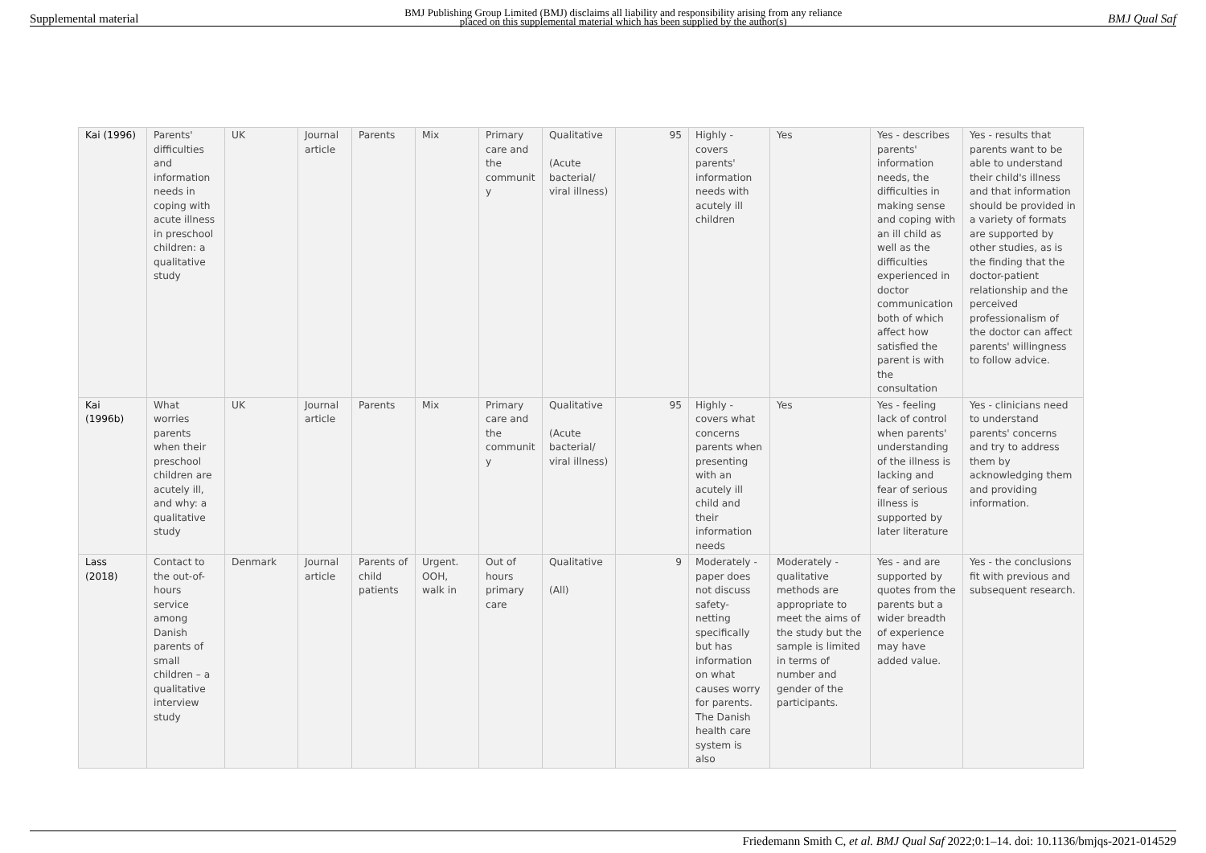Supplemental material BMJ Publishing Group Limited (BMJ) disclaims all liability and responsibility arising from any reliance
placed on this supplemental material which has been supplied by the author(s) BMJ Qual Saf
| Kai (1996) | Parents' difficulties and information needs in coping with acute illness in preschool children: a qualitative study | UK | Journal article | Parents | Mix | Primary care and the communit y | Qualitative (Acute bacterial/ viral illness) | 95 | Highly - covers parents' information needs with acutely ill children | Yes | Yes - describes parents' information needs, the difficulties in making sense and coping with an ill child as well as the difficulties experienced in doctor communication both of which affect how satisfied the parent is with the consultation | Yes - results that parents want to be able to understand their child's illness and that information should be provided in a variety of formats are supported by other studies, as is the finding that the doctor-patient relationship and the perceived professionalism of the doctor can affect parents' willingness to follow advice. |
| Kai (1996b) | What worries parents when their preschool children are acutely ill, and why: a qualitative study | UK | Journal article | Parents | Mix | Primary care and the communit y | Qualitative (Acute bacterial/ viral illness) | 95 | Highly - covers what concerns parents when presenting with an acutely ill child and their information needs | Yes | Yes - feeling lack of control when parents' understanding of the illness is lacking and fear of serious illness is supported by later literature | Yes - clinicians need to understand parents' concerns and try to address them by acknowledging them and providing information. |
| Lass (2018) | Contact to the out-of-hours service among Danish parents of small children – a qualitative interview study | Denmark | Journal article | Parents of child patients | Urgent. OOH, walk in | Out of hours primary care | Qualitative (All) | 9 | Moderately - paper does not discuss safety-netting specifically but has information on what causes worry for parents. The Danish health care system is also | Moderately - qualitative methods are appropriate to meet the aims of the study but the sample is limited in terms of number and gender of the participants. | Yes - and are supported by quotes from the parents but a wider breadth of experience may have added value. | Yes - the conclusions fit with previous and subsequent research. |
Friedemann Smith C, et al. BMJ Qual Saf 2022;0:1–14. doi: 10.1136/bmjqs-2021-014529